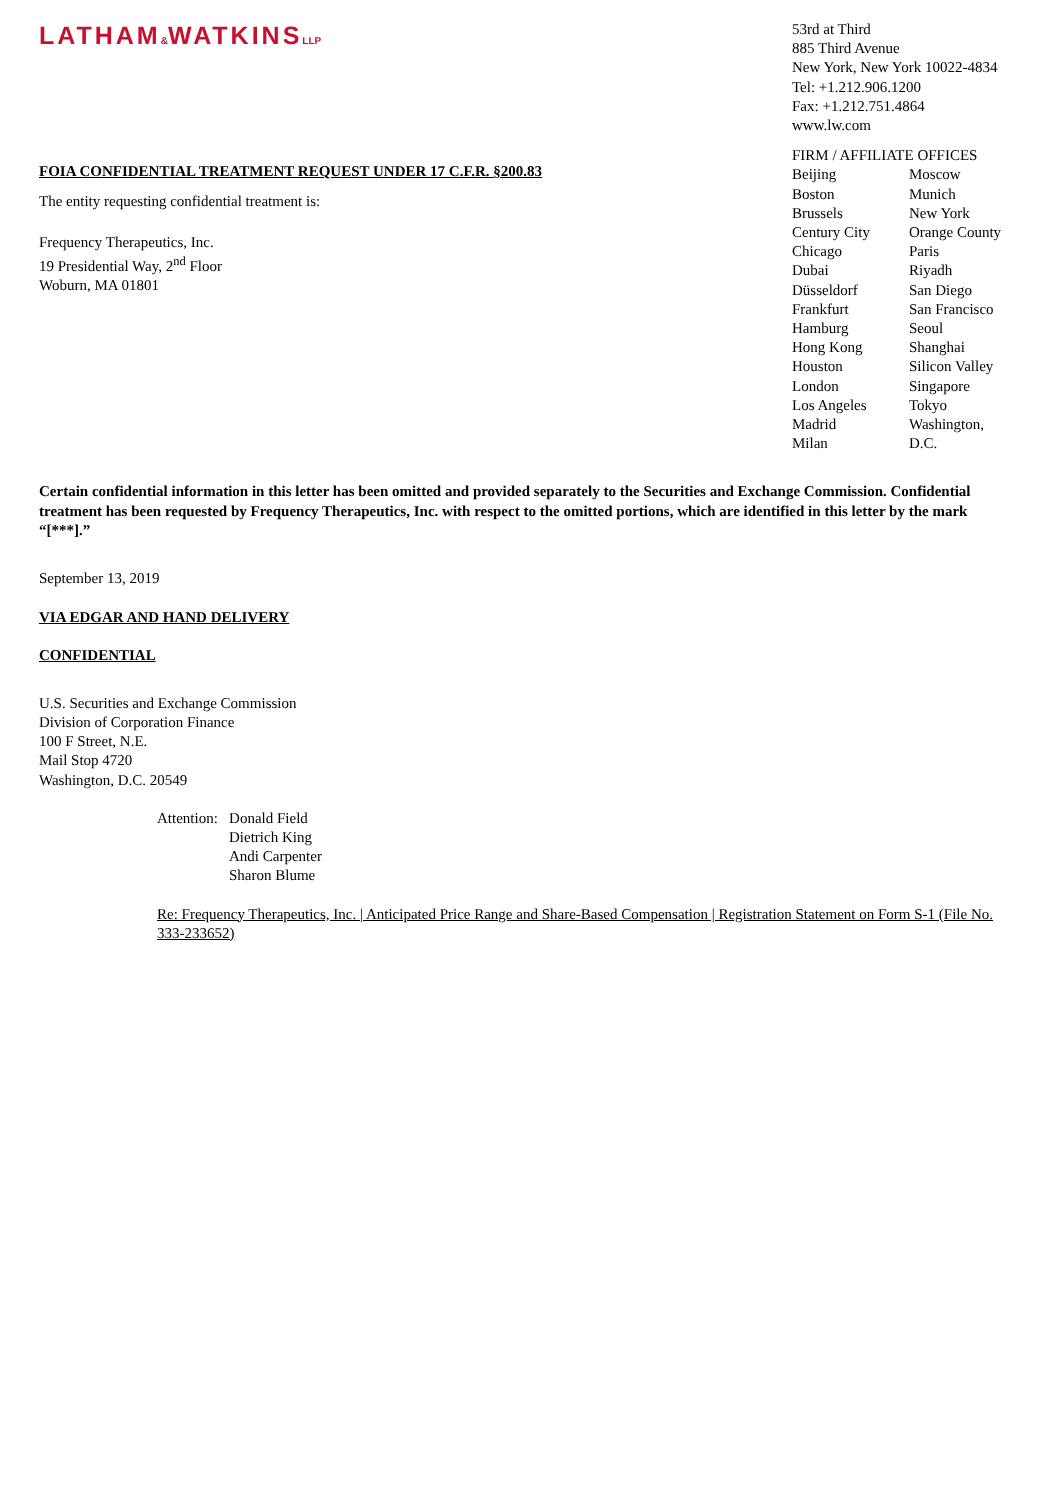LATHAM&WATKINSLLP
FOIA CONFIDENTIAL TREATMENT REQUEST UNDER 17 C.F.R. §200.83
The entity requesting confidential treatment is:
Frequency Therapeutics, Inc.
19 Presidential Way, 2<sup>nd</sup> Floor
Woburn, MA 01801
53rd at Third
885 Third Avenue
New York, New York 10022-4834
Tel: +1.212.906.1200
Fax: +1.212.751.4864
www.lw.com
FIRM / AFFILIATE OFFICES
Beijing Moscow Boston Munich Brussels New York Century City Orange County Chicago Paris Dubai Riyadh Düsseldorf San Diego Frankfurt San Francisco Hamburg Seoul Hong Kong Shanghai Houston Silicon Valley London Singapore Los Angeles Tokyo Madrid Washington, Milan D.C.
Certain confidential information in this letter has been omitted and provided separately to the Securities and Exchange Commission. Confidential treatment has been requested by Frequency Therapeutics, Inc. with respect to the omitted portions, which are identified in this letter by the mark “[***].”
September 13, 2019
VIA EDGAR AND HAND DELIVERY
CONFIDENTIAL
U.S. Securities and Exchange Commission
Division of Corporation Finance
100 F Street, N.E.
Mail Stop 4720
Washington, D.C. 20549
Attention: Donald Field
Dietrich King
Andi Carpenter
Sharon Blume
Re: Frequency Therapeutics, Inc. | Anticipated Price Range and Share-Based Compensation | Registration Statement on Form S-1 (File No. 333-233652)